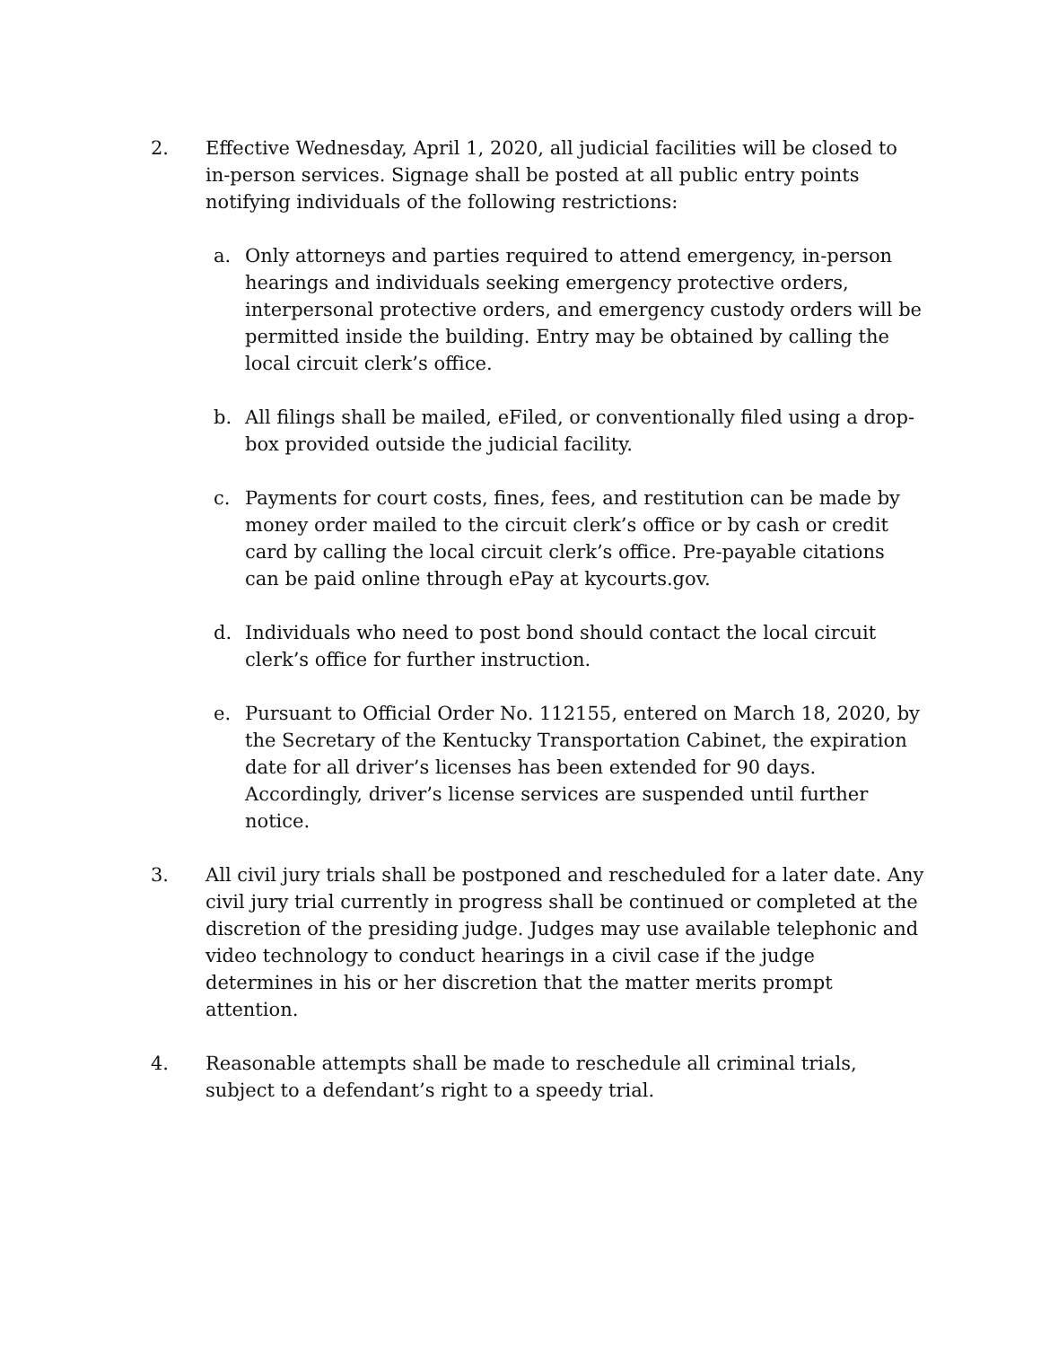2. Effective Wednesday, April 1, 2020, all judicial facilities will be closed to in-person services. Signage shall be posted at all public entry points notifying individuals of the following restrictions:
a. Only attorneys and parties required to attend emergency, in-person hearings and individuals seeking emergency protective orders, interpersonal protective orders, and emergency custody orders will be permitted inside the building. Entry may be obtained by calling the local circuit clerk’s office.
b. All filings shall be mailed, eFiled, or conventionally filed using a drop-box provided outside the judicial facility.
c. Payments for court costs, fines, fees, and restitution can be made by money order mailed to the circuit clerk’s office or by cash or credit card by calling the local circuit clerk’s office. Pre-payable citations can be paid online through ePay at kycourts.gov.
d. Individuals who need to post bond should contact the local circuit clerk’s office for further instruction.
e. Pursuant to Official Order No. 112155, entered on March 18, 2020, by the Secretary of the Kentucky Transportation Cabinet, the expiration date for all driver’s licenses has been extended for 90 days. Accordingly, driver’s license services are suspended until further notice.
3. All civil jury trials shall be postponed and rescheduled for a later date. Any civil jury trial currently in progress shall be continued or completed at the discretion of the presiding judge. Judges may use available telephonic and video technology to conduct hearings in a civil case if the judge determines in his or her discretion that the matter merits prompt attention.
4. Reasonable attempts shall be made to reschedule all criminal trials, subject to a defendant’s right to a speedy trial.